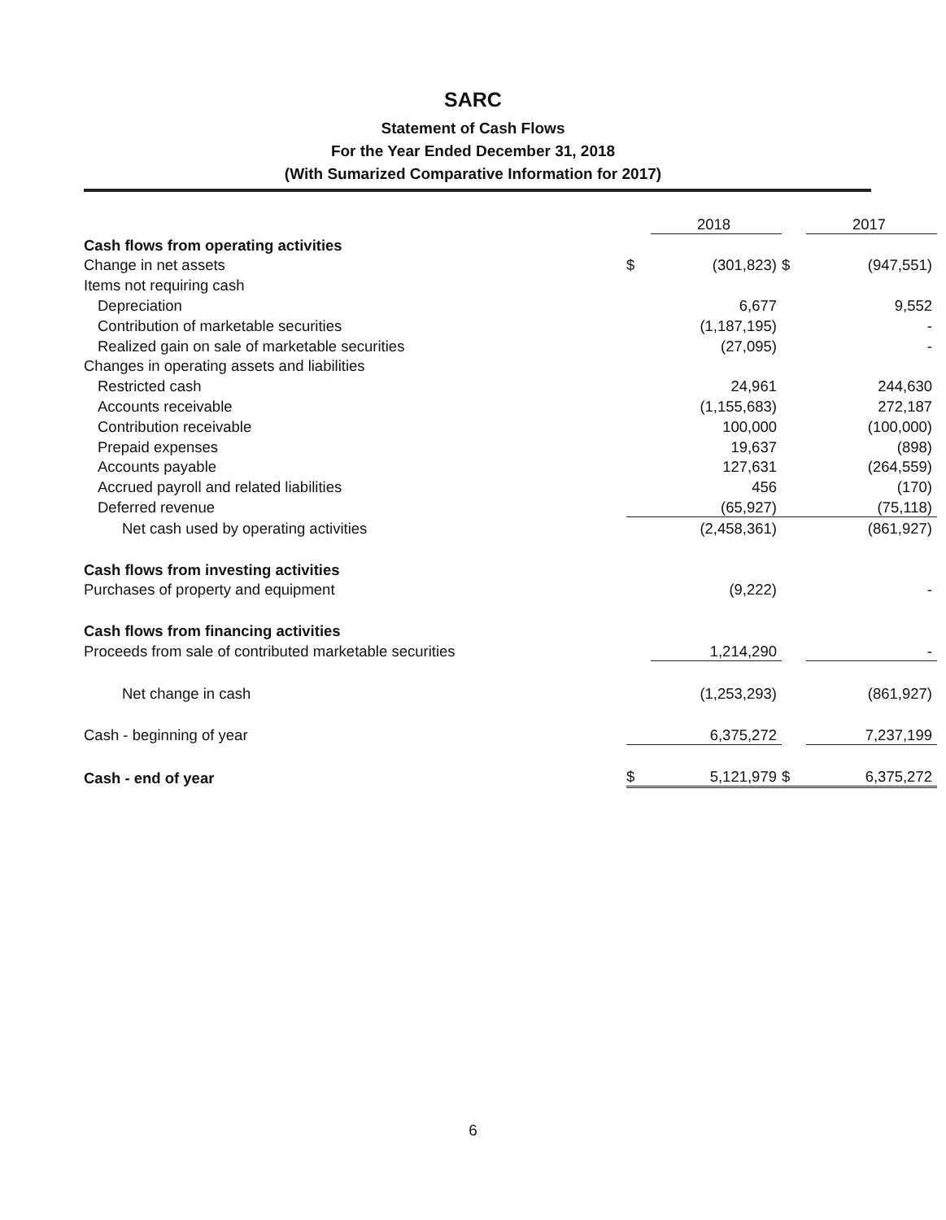SARC
Statement of Cash Flows
For the Year Ended December 31, 2018
(With Sumarized Comparative Information for 2017)
| | | 2018 | | 2017 |
| Cash flows from operating activities | | | | |
| Change in net assets | $ | (301,823) | $ | (947,551) |
| Items not requiring cash | | | | |
| Depreciation | | 6,677 | | 9,552 |
| Contribution of marketable securities | | (1,187,195) | | - |
| Realized gain on sale of marketable securities | | (27,095) | | - |
| Changes in operating assets and liabilities | | | | |
| Restricted cash | | 24,961 | | 244,630 |
| Accounts receivable | | (1,155,683) | | 272,187 |
| Contribution receivable | | 100,000 | | (100,000) |
| Prepaid expenses | | 19,637 | | (898) |
| Accounts payable | | 127,631 | | (264,559) |
| Accrued payroll and related liabilities | | 456 | | (170) |
| Deferred revenue | | (65,927) | | (75,118) |
| Net cash used by operating activities | | (2,458,361) | | (861,927) |
| Cash flows from investing activities | | | | |
| Purchases of property and equipment | | (9,222) | | - |
| Cash flows from financing activities | | | | |
| Proceeds from sale of contributed marketable securities | | 1,214,290 | | - |
| Net change in cash | | (1,253,293) | | (861,927) |
| Cash - beginning of year | | 6,375,272 | | 7,237,199 |
| Cash - end of year | $ | 5,121,979 | $ | 6,375,272 |
6